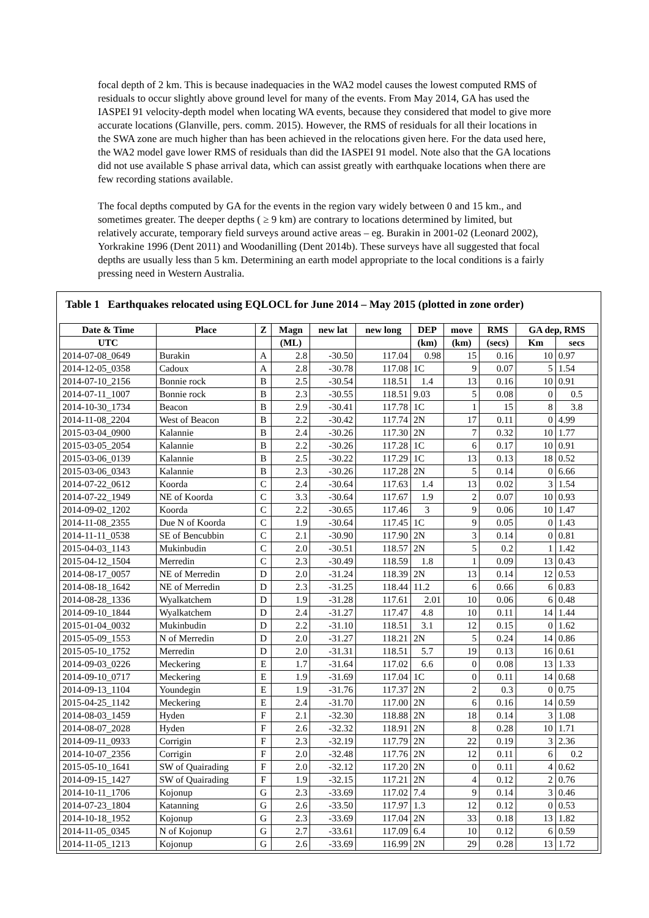focal depth of 2 km. This is because inadequacies in the WA2 model causes the lowest computed RMS of residuals to occur slightly above ground level for many of the events. From May 2014, GA has used the IASPEI 91 velocity-depth model when locating WA events, because they considered that model to give more accurate locations (Glanville, pers. comm. 2015). However, the RMS of residuals for all their locations in the SWA zone are much higher than has been achieved in the relocations given here. For the data used here, the WA2 model gave lower RMS of residuals than did the IASPEI 91 model. Note also that the GA locations did not use available S phase arrival data, which can assist greatly with earthquake locations when there are few recording stations available.
The focal depths computed by GA for the events in the region vary widely between 0 and 15 km., and sometimes greater. The deeper depths ( ≥ 9 km) are contrary to locations determined by limited, but relatively accurate, temporary field surveys around active areas – eg. Burakin in 2001-02 (Leonard 2002), Yorkrakine 1996 (Dent 2011) and Woodanilling (Dent 2014b). These surveys have all suggested that focal depths are usually less than 5 km. Determining an earth model appropriate to the local conditions is a fairly pressing need in Western Australia.
Table 1 Earthquakes relocated using EQLOCL for June 2014 – May 2015 (plotted in zone order)
| Date & Time | Place | Z | Magn | new lat | new long | DEP | move | RMS | GA dep, RMS | |
| --- | --- | --- | --- | --- | --- | --- | --- | --- | --- | --- |
| UTC | | | (ML) | | | (km) | (km) | (secs) | Km | secs |
| 2014-07-08_0649 | Burakin | A | 2.8 | -30.50 | 117.04 | 0.98 | 15 | 0.16 | 10 | 0.97 |
| 2014-12-05_0358 | Cadoux | A | 2.8 | -30.78 | 117.08 | 1C | 9 | 0.07 | 5 | 1.54 |
| 2014-07-10_2156 | Bonnie rock | B | 2.5 | -30.54 | 118.51 | 1.4 | 13 | 0.16 | 10 | 0.91 |
| 2014-07-11_1007 | Bonnie rock | B | 2.3 | -30.55 | 118.51 | 9.03 | 5 | 0.08 | 0 | 0.5 |
| 2014-10-30_1734 | Beacon | B | 2.9 | -30.41 | 117.78 | 1C | 1 | 15 | 8 | 3.8 |
| 2014-11-08_2204 | West of Beacon | B | 2.2 | -30.42 | 117.74 | 2N | 17 | 0.11 | 0 | 4.99 |
| 2015-03-04_0900 | Kalannie | B | 2.4 | -30.26 | 117.30 | 2N | 7 | 0.32 | 10 | 1.77 |
| 2015-03-05_2054 | Kalannie | B | 2.2 | -30.26 | 117.28 | 1C | 6 | 0.17 | 10 | 0.91 |
| 2015-03-06_0139 | Kalannie | B | 2.5 | -30.22 | 117.29 | 1C | 13 | 0.13 | 18 | 0.52 |
| 2015-03-06_0343 | Kalannie | B | 2.3 | -30.26 | 117.28 | 2N | 5 | 0.14 | 0 | 6.66 |
| 2014-07-22_0612 | Koorda | C | 2.4 | -30.64 | 117.63 | 1.4 | 13 | 0.02 | 3 | 1.54 |
| 2014-07-22_1949 | NE of Koorda | C | 3.3 | -30.64 | 117.67 | 1.9 | 2 | 0.07 | 10 | 0.93 |
| 2014-09-02_1202 | Koorda | C | 2.2 | -30.65 | 117.46 | 3 | 9 | 0.06 | 10 | 1.47 |
| 2014-11-08_2355 | Due N of Koorda | C | 1.9 | -30.64 | 117.45 | 1C | 9 | 0.05 | 0 | 1.43 |
| 2014-11-11_0538 | SE of Bencubbin | C | 2.1 | -30.90 | 117.90 | 2N | 3 | 0.14 | 0 | 0.81 |
| 2015-04-03_1143 | Mukinbudin | C | 2.0 | -30.51 | 118.57 | 2N | 5 | 0.2 | 1 | 1.42 |
| 2015-04-12_1504 | Merredin | C | 2.3 | -30.49 | 118.59 | 1.8 | 1 | 0.09 | 13 | 0.43 |
| 2014-08-17_0057 | NE of Merredin | D | 2.0 | -31.24 | 118.39 | 2N | 13 | 0.14 | 12 | 0.53 |
| 2014-08-18_1642 | NE of Merredin | D | 2.3 | -31.25 | 118.44 | 11.2 | 6 | 0.66 | 6 | 0.83 |
| 2014-08-28_1336 | Wyalkatchem | D | 1.9 | -31.28 | 117.61 | 2.01 | 10 | 0.06 | 6 | 0.48 |
| 2014-09-10_1844 | Wyalkatchem | D | 2.4 | -31.27 | 117.47 | 4.8 | 10 | 0.11 | 14 | 1.44 |
| 2015-01-04_0032 | Mukinbudin | D | 2.2 | -31.10 | 118.51 | 3.1 | 12 | 0.15 | 0 | 1.62 |
| 2015-05-09_1553 | N of Merredin | D | 2.0 | -31.27 | 118.21 | 2N | 5 | 0.24 | 14 | 0.86 |
| 2015-05-10_1752 | Merredin | D | 2.0 | -31.31 | 118.51 | 5.7 | 19 | 0.13 | 16 | 0.61 |
| 2014-09-03_0226 | Meckering | E | 1.7 | -31.64 | 117.02 | 6.6 | 0 | 0.08 | 13 | 1.33 |
| 2014-09-10_0717 | Meckering | E | 1.9 | -31.69 | 117.04 | 1C | 0 | 0.11 | 14 | 0.68 |
| 2014-09-13_1104 | Youndegin | E | 1.9 | -31.76 | 117.37 | 2N | 2 | 0.3 | 0 | 0.75 |
| 2015-04-25_1142 | Meckering | E | 2.4 | -31.70 | 117.00 | 2N | 6 | 0.16 | 14 | 0.59 |
| 2014-08-03_1459 | Hyden | F | 2.1 | -32.30 | 118.88 | 2N | 18 | 0.14 | 3 | 1.08 |
| 2014-08-07_2028 | Hyden | F | 2.6 | -32.32 | 118.91 | 2N | 8 | 0.28 | 10 | 1.71 |
| 2014-09-11_0933 | Corrigin | F | 2.3 | -32.19 | 117.79 | 2N | 22 | 0.19 | 3 | 2.36 |
| 2014-10-07_2356 | Corrigin | F | 2.0 | -32.48 | 117.76 | 2N | 12 | 0.11 | 6 | 0.2 |
| 2015-05-10_1641 | SW of Quairading | F | 2.0 | -32.12 | 117.20 | 2N | 0 | 0.11 | 4 | 0.62 |
| 2014-09-15_1427 | SW of Quairading | F | 1.9 | -32.15 | 117.21 | 2N | 4 | 0.12 | 2 | 0.76 |
| 2014-10-11_1706 | Kojonup | G | 2.3 | -33.69 | 117.02 | 7.4 | 9 | 0.14 | 3 | 0.46 |
| 2014-07-23_1804 | Katanning | G | 2.6 | -33.50 | 117.97 | 1.3 | 12 | 0.12 | 0 | 0.53 |
| 2014-10-18_1952 | Kojonup | G | 2.3 | -33.69 | 117.04 | 2N | 33 | 0.18 | 13 | 1.82 |
| 2014-11-05_0345 | N of Kojonup | G | 2.7 | -33.61 | 117.09 | 6.4 | 10 | 0.12 | 6 | 0.59 |
| 2014-11-05_1213 | Kojonup | G | 2.6 | -33.69 | 116.99 | 2N | 29 | 0.28 | 13 | 1.72 |